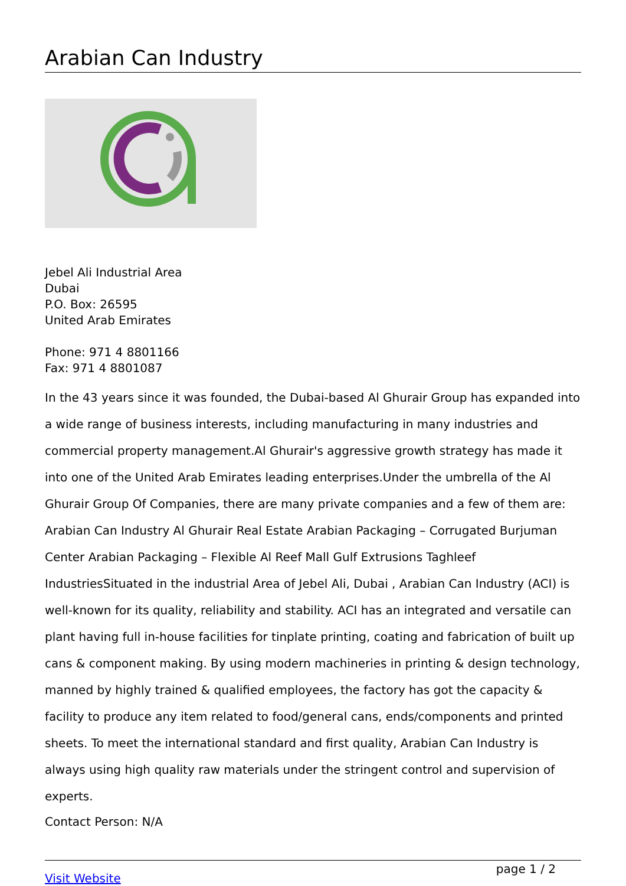Arabian Can Industry
Jebel Ali Industrial Area
Dubai
P.O. Box: 26595
United Arab Emirates
Phone: 971 4 8801166
Fax: 971 4 8801087
In the 43 years since it was founded, the Dubai-based Al Ghurair Group has expanded into a wide range of business interests, including manufacturing in many industries and commercial property management.Al Ghurair's aggressive growth strategy has made it into one of the United Arab Emirates leading enterprises.Under the umbrella of the Al Ghurair Group Of Companies, there are many private companies and a few of them are: Arabian Can Industry Al Ghurair Real Estate Arabian Packaging – Corrugated Burjuman Center Arabian Packaging – Flexible Al Reef Mall Gulf Extrusions Taghleef IndustriesSituated in the industrial Area of Jebel Ali, Dubai , Arabian Can Industry (ACI) is well-known for its quality, reliability and stability. ACI has an integrated and versatile can plant having full in-house facilities for tinplate printing, coating and fabrication of built up cans & component making. By using modern machineries in printing & design technology, manned by highly trained & qualified employees, the factory has got the capacity & facility to produce any item related to food/general cans, ends/components and printed sheets. To meet the international standard and first quality, Arabian Can Industry is always using high quality raw materials under the stringent control and supervision of experts.
Contact Person: N/A
Visit Website page 1 / 2